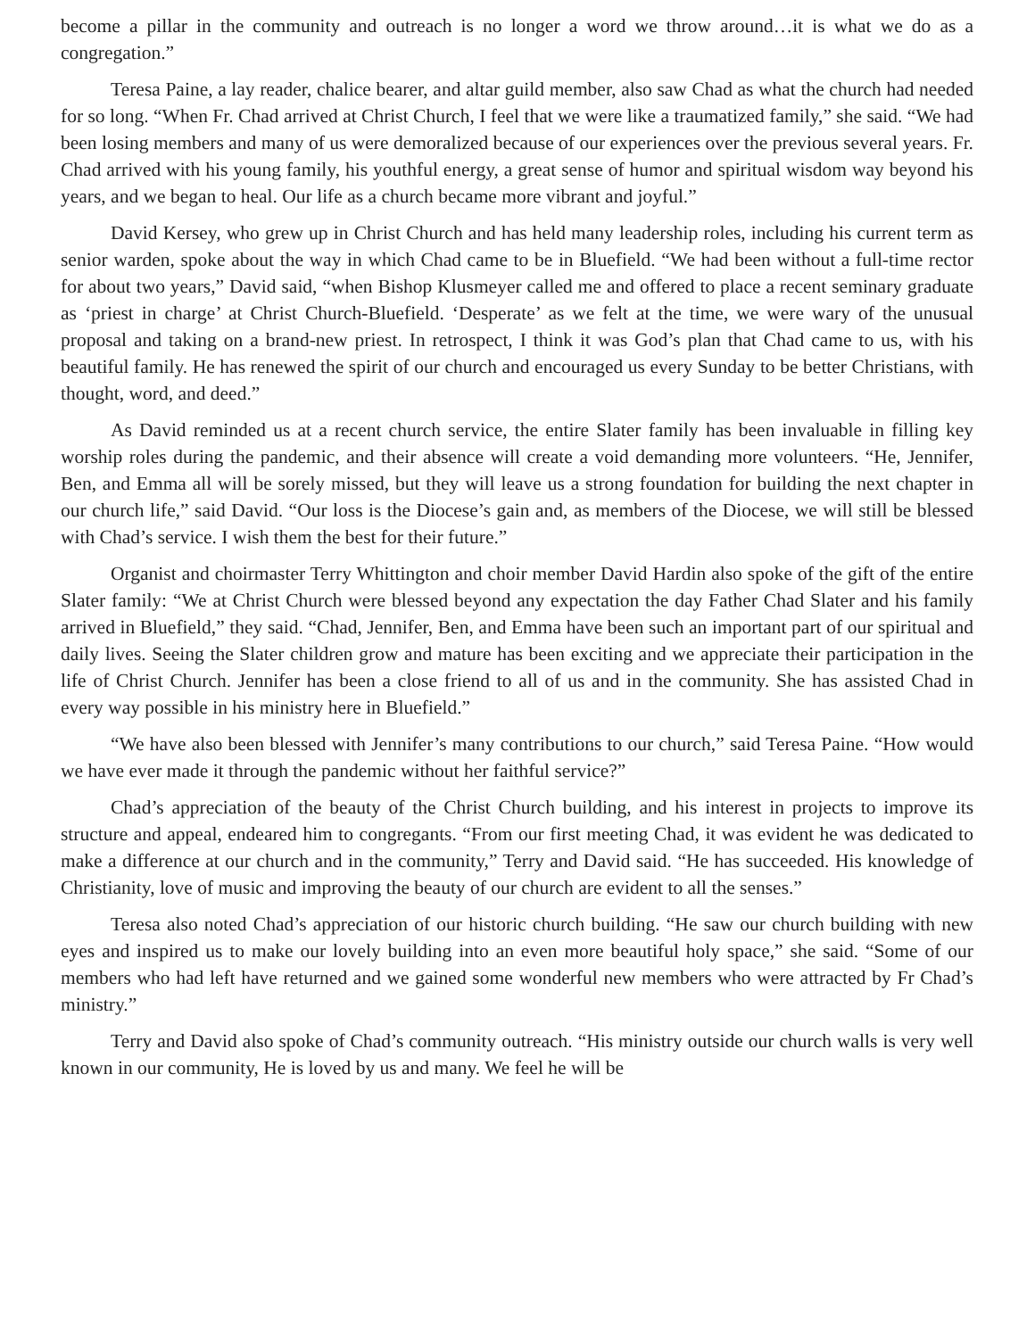become a pillar in the community and outreach is no longer a word we throw around…it is what we do as a congregation.”
Teresa Paine, a lay reader, chalice bearer, and altar guild member, also saw Chad as what the church had needed for so long. “When Fr. Chad arrived at Christ Church, I feel that we were like a traumatized family,” she said. “We had been losing members and many of us were demoralized because of our experiences over the previous several years. Fr. Chad arrived with his young family, his youthful energy, a great sense of humor and spiritual wisdom way beyond his years, and we began to heal. Our life as a church became more vibrant and joyful.”
David Kersey, who grew up in Christ Church and has held many leadership roles, including his current term as senior warden, spoke about the way in which Chad came to be in Bluefield. “We had been without a full-time rector for about two years,” David said, “when Bishop Klusmeyer called me and offered to place a recent seminary graduate as ‘priest in charge’ at Christ Church-Bluefield. ‘Desperate’ as we felt at the time, we were wary of the unusual proposal and taking on a brand-new priest. In retrospect, I think it was God’s plan that Chad came to us, with his beautiful family. He has renewed the spirit of our church and encouraged us every Sunday to be better Christians, with thought, word, and deed.”
As David reminded us at a recent church service, the entire Slater family has been invaluable in filling key worship roles during the pandemic, and their absence will create a void demanding more volunteers. “He, Jennifer, Ben, and Emma all will be sorely missed, but they will leave us a strong foundation for building the next chapter in our church life,” said David. “Our loss is the Diocese’s gain and, as members of the Diocese, we will still be blessed with Chad’s service. I wish them the best for their future.”
Organist and choirmaster Terry Whittington and choir member David Hardin also spoke of the gift of the entire Slater family: “We at Christ Church were blessed beyond any expectation the day Father Chad Slater and his family arrived in Bluefield,” they said. “Chad, Jennifer, Ben, and Emma have been such an important part of our spiritual and daily lives. Seeing the Slater children grow and mature has been exciting and we appreciate their participation in the life of Christ Church. Jennifer has been a close friend to all of us and in the community. She has assisted Chad in every way possible in his ministry here in Bluefield.”
“We have also been blessed with Jennifer’s many contributions to our church,” said Teresa Paine. “How would we have ever made it through the pandemic without her faithful service?”
Chad’s appreciation of the beauty of the Christ Church building, and his interest in projects to improve its structure and appeal, endeared him to congregants. “From our first meeting Chad, it was evident he was dedicated to make a difference at our church and in the community,” Terry and David said. “He has succeeded. His knowledge of Christianity, love of music and improving the beauty of our church are evident to all the senses.”
Teresa also noted Chad’s appreciation of our historic church building. “He saw our church building with new eyes and inspired us to make our lovely building into an even more beautiful holy space,” she said. “Some of our members who had left have returned and we gained some wonderful new members who were attracted by Fr Chad’s ministry.”
Terry and David also spoke of Chad’s community outreach. “His ministry outside our church walls is very well known in our community, He is loved by us and many. We feel he will be